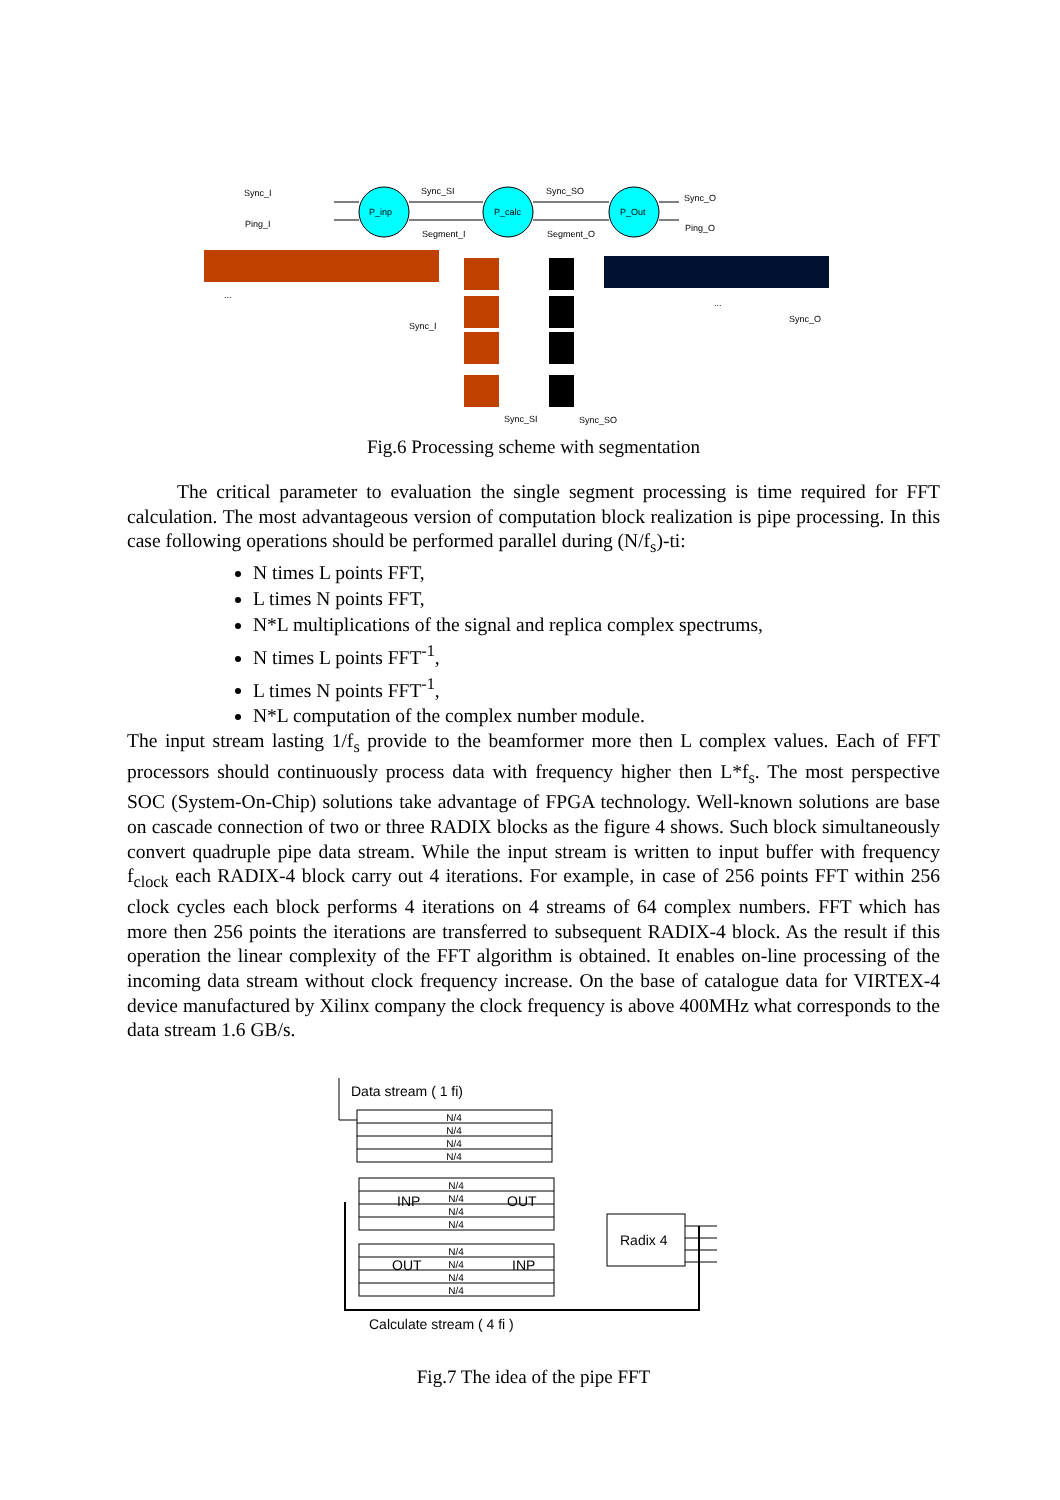P_inp
P_calc
P_Out
Sync_I
Ping_I
Sync_SI
Segment_I
Sync_SO
Segment_O
Sync_O
Ping_O
Sync_I
Sync_O
Sync_SI
Sync_SO
...
...
Fig.6 Processing scheme with segmentation
The critical parameter to evaluation the single segment processing is time required for FFT calculation. The most advantageous version of computation block realization is pipe processing. In this case following operations should be performed parallel during (N/f<sub>s</sub>)-ti:
N times L points FFT,
L times N points FFT,
N*L multiplications of the signal and replica complex spectrums,
N times L points FFT<sup>-1</sup>,
L times N points FFT<sup>-1</sup>,
N*L computation of the complex number module.
The input stream lasting 1/f<sub>s</sub> provide to the beamformer more then L complex values. Each of FFT processors should continuously process data with frequency higher then L*f<sub>s</sub>. The most perspective SOC (System-On-Chip) solutions take advantage of FPGA technology. Well-known solutions are base on cascade connection of two or three RADIX blocks as the figure 4 shows. Such block simultaneously convert quadruple pipe data stream. While the input stream is written to input buffer with frequency f<sub>clock</sub> each RADIX-4 block carry out 4 iterations. For example, in case of 256 points FFT within 256 clock cycles each block performs 4 iterations on 4 streams of 64 complex numbers. FFT which has more then 256 points the iterations are transferred to subsequent RADIX-4 block. As the result if this operation the linear complexity of the FFT algorithm is obtained. It enables on-line processing of the incoming data stream without clock frequency increase. On the base of catalogue data for VIRTEX-4 device manufactured by Xilinx company the clock frequency is above 400MHz what corresponds to the data stream 1.6 GB/s.
N/4
N/4
N/4
N/4
N/4
N/4
N/4
N/4
N/4
N/4
N/4
N/4
Data stream ( 1 fi)
INP
OUT
OUT
INP
Radix 4
Calculate stream ( 4 fi )
Fig.7 The idea of the pipe FFT